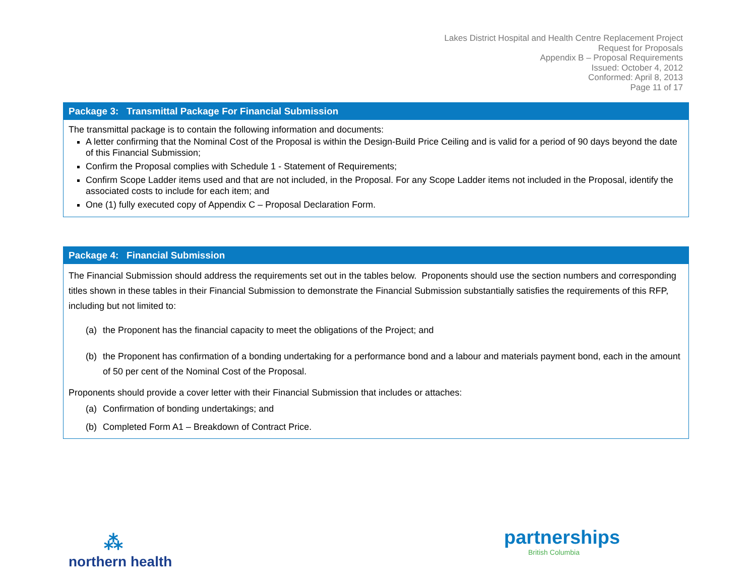Lakes District Hospital and Health Centre Replacement Project
Request for Proposals
Appendix B – Proposal Requirements
Issued: October 4, 2012
Conformed: April 8, 2013
Page 11 of 17
| Package 3: Transmittal Package For Financial Submission |
| --- |
| The transmittal package is to contain the following information and documents: A letter confirming that the Nominal Cost of the Proposal is within the Design-Build Price Ceiling and is valid for a period of 90 days beyond the date of this Financial Submission; Confirm the Proposal complies with Schedule 1 - Statement of Requirements; Confirm Scope Ladder items used and that are not included, in the Proposal. For any Scope Ladder items not included in the Proposal, identify the associated costs to include for each item; and One (1) fully executed copy of Appendix C – Proposal Declaration Form. |
| Package 4: Financial Submission |
| --- |
| The Financial Submission should address the requirements set out in the tables below. Proponents should use the section numbers and corresponding titles shown in these tables in their Financial Submission to demonstrate the Financial Submission substantially satisfies the requirements of this RFP, including but not limited to: (a) the Proponent has the financial capacity to meet the obligations of the Project; and (b) the Proponent has confirmation of a bonding undertaking for a performance bond and a labour and materials payment bond, each in the amount of 50 per cent of the Nominal Cost of the Proposal. Proponents should provide a cover letter with their Financial Submission that includes or attaches: (a) Confirmation of bonding undertakings; and (b) Completed Form A1 – Breakdown of Contract Price. |
⁂
northern health
partnerships
British Columbia